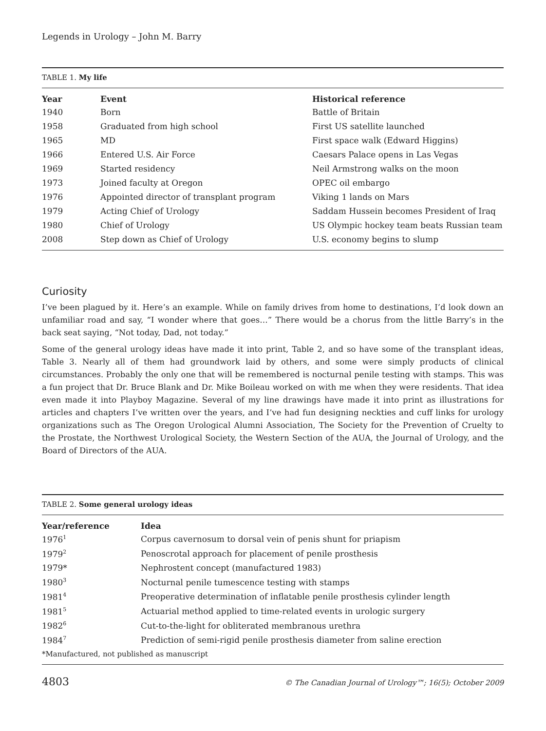Legends in Urology – John M. Barry
TABLE 1. My life
| Year | Event | Historical reference |
| --- | --- | --- |
| 1940 | Born | Battle of Britain |
| 1958 | Graduated from high school | First US satellite launched |
| 1965 | MD | First space walk (Edward Higgins) |
| 1966 | Entered U.S. Air Force | Caesars Palace opens in Las Vegas |
| 1969 | Started residency | Neil Armstrong walks on the moon |
| 1973 | Joined faculty at Oregon | OPEC oil embargo |
| 1976 | Appointed director of transplant program | Viking 1 lands on Mars |
| 1979 | Acting Chief of Urology | Saddam Hussein becomes President of Iraq |
| 1980 | Chief of Urology | US Olympic hockey team beats Russian team |
| 2008 | Step down as Chief of Urology | U.S. economy begins to slump |
Curiosity
I’ve been plagued by it. Here’s an example. While on family drives from home to destinations, I’d look down an unfamiliar road and say, “I wonder where that goes…” There would be a chorus from the little Barry’s in the back seat saying, “Not today, Dad, not today.”
Some of the general urology ideas have made it into print, Table 2, and so have some of the transplant ideas, Table 3. Nearly all of them had groundwork laid by others, and some were simply products of clinical circumstances. Probably the only one that will be remembered is nocturnal penile testing with stamps. This was a fun project that Dr. Bruce Blank and Dr. Mike Boileau worked on with me when they were residents. That idea even made it into Playboy Magazine. Several of my line drawings have made it into print as illustrations for articles and chapters I’ve written over the years, and I’ve had fun designing neckties and cuff links for urology organizations such as The Oregon Urological Alumni Association, The Society for the Prevention of Cruelty to the Prostate, the Northwest Urological Society, the Western Section of the AUA, the Journal of Urology, and the Board of Directors of the AUA.
TABLE 2. Some general urology ideas
| Year/reference | Idea |
| --- | --- |
| 1976<sup>1</sup> | Corpus cavernosum to dorsal vein of penis shunt for priapism |
| 1979<sup>2</sup> | Penoscrotal approach for placement of penile prosthesis |
| 1979* | Nephrostent concept (manufactured 1983) |
| 1980<sup>3</sup> | Nocturnal penile tumescence testing with stamps |
| 1981<sup>4</sup> | Preoperative determination of inflatable penile prosthesis cylinder length |
| 1981<sup>5</sup> | Actuarial method applied to time-related events in urologic surgery |
| 1982<sup>6</sup> | Cut-to-the-light for obliterated membranous urethra |
| 1984<sup>7</sup> | Prediction of semi-rigid penile prosthesis diameter from saline erection |
| *Manufactured, not published as manuscript | |
4803 © The Canadian Journal of Urology™; 16(5); October 2009